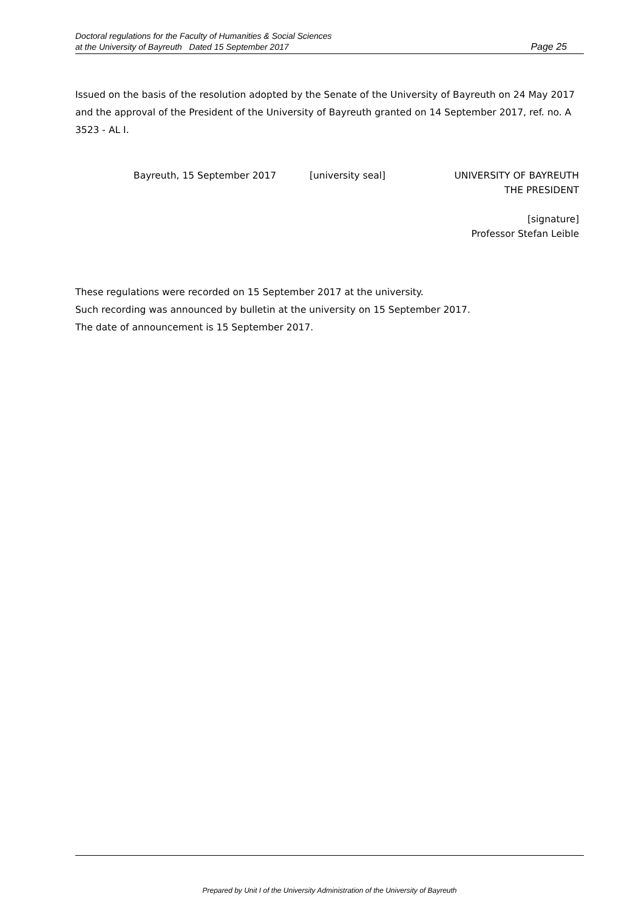Doctoral regulations for the Faculty of Humanities & Social Sciences
at the University of Bayreuth Dated 15 September 2017
Page 25
Issued on the basis of the resolution adopted by the Senate of the University of Bayreuth on 24 May 2017 and the approval of the President of the University of Bayreuth granted on 14 September 2017, ref. no. A 3523 - AL I.
Bayreuth, 15 September 2017 [university seal] UNIVERSITY OF BAYREUTH
THE PRESIDENT
[signature]
Professor Stefan Leible
These regulations were recorded on 15 September 2017 at the university.
Such recording was announced by bulletin at the university on 15 September 2017.
The date of announcement is 15 September 2017.
Prepared by Unit I of the University Administration of the University of Bayreuth